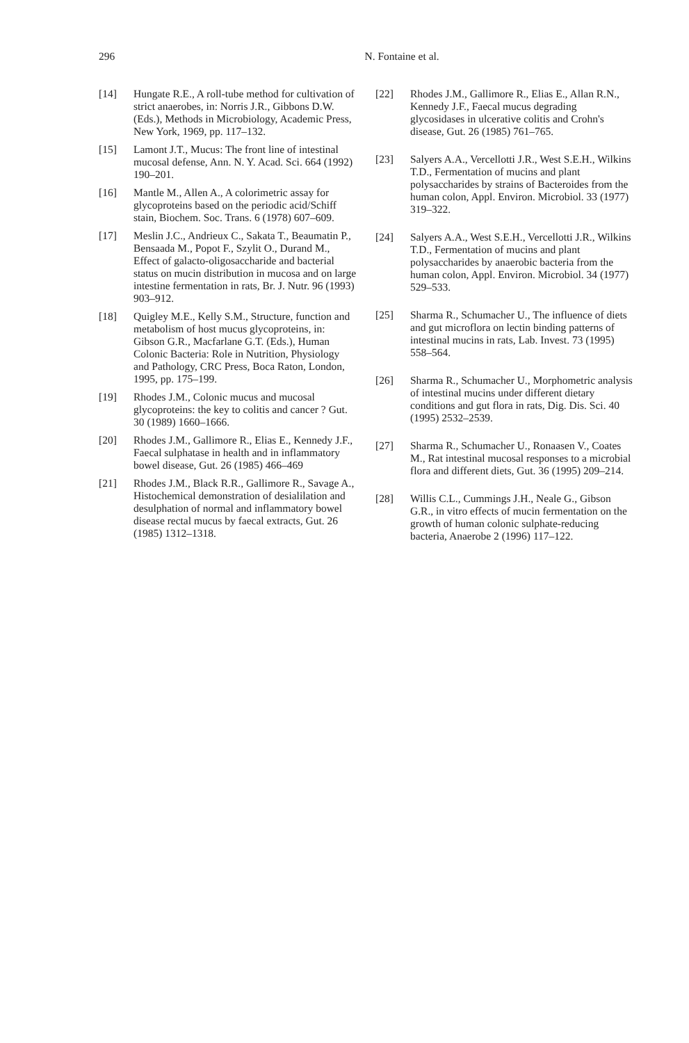296
N. Fontaine et al.
[14] Hungate R.E., A roll-tube method for cultivation of strict anaerobes, in: Norris J.R., Gibbons D.W. (Eds.), Methods in Microbiology, Academic Press, New York, 1969, pp. 117–132.
[15] Lamont J.T., Mucus: The front line of intestinal mucosal defense, Ann. N. Y. Acad. Sci. 664 (1992) 190–201.
[16] Mantle M., Allen A., A colorimetric assay for glycoproteins based on the periodic acid/Schiff stain, Biochem. Soc. Trans. 6 (1978) 607–609.
[17] Meslin J.C., Andrieux C., Sakata T., Beaumatin P., Bensaada M., Popot F., Szylit O., Durand M., Effect of galacto-oligosaccharide and bacterial status on mucin distribution in mucosa and on large intestine fermentation in rats, Br. J. Nutr. 96 (1993) 903–912.
[18] Quigley M.E., Kelly S.M., Structure, function and metabolism of host mucus glycoproteins, in: Gibson G.R., Macfarlane G.T. (Eds.), Human Colonic Bacteria: Role in Nutrition, Physiology and Pathology, CRC Press, Boca Raton, London, 1995, pp. 175–199.
[19] Rhodes J.M., Colonic mucus and mucosal glycoproteins: the key to colitis and cancer ? Gut. 30 (1989) 1660–1666.
[20] Rhodes J.M., Gallimore R., Elias E., Kennedy J.F., Faecal sulphatase in health and in inflammatory bowel disease, Gut. 26 (1985) 466–469
[21] Rhodes J.M., Black R.R., Gallimore R., Savage A., Histochemical demonstration of desialilation and desulphation of normal and inflammatory bowel disease rectal mucus by faecal extracts, Gut. 26 (1985) 1312–1318.
[22] Rhodes J.M., Gallimore R., Elias E., Allan R.N., Kennedy J.F., Faecal mucus degrading glycosidases in ulcerative colitis and Crohn's disease, Gut. 26 (1985) 761–765.
[23] Salyers A.A., Vercellotti J.R., West S.E.H., Wilkins T.D., Fermentation of mucins and plant polysaccharides by strains of Bacteroides from the human colon, Appl. Environ. Microbiol. 33 (1977) 319–322.
[24] Salyers A.A., West S.E.H., Vercellotti J.R., Wilkins T.D., Fermentation of mucins and plant polysaccharides by anaerobic bacteria from the human colon, Appl. Environ. Microbiol. 34 (1977) 529–533.
[25] Sharma R., Schumacher U., The influence of diets and gut microflora on lectin binding patterns of intestinal mucins in rats, Lab. Invest. 73 (1995) 558–564.
[26] Sharma R., Schumacher U., Morphometric analysis of intestinal mucins under different dietary conditions and gut flora in rats, Dig. Dis. Sci. 40 (1995) 2532–2539.
[27] Sharma R., Schumacher U., Ronaasen V., Coates M., Rat intestinal mucosal responses to a microbial flora and different diets, Gut. 36 (1995) 209–214.
[28] Willis C.L., Cummings J.H., Neale G., Gibson G.R., in vitro effects of mucin fermentation on the growth of human colonic sulphate-reducing bacteria, Anaerobe 2 (1996) 117–122.